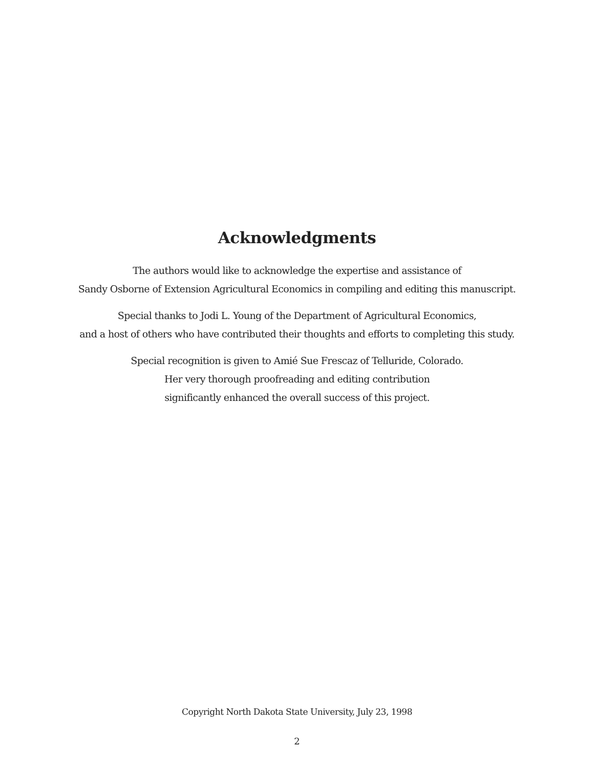Acknowledgments
The authors would like to acknowledge the expertise and assistance of
Sandy Osborne of Extension Agricultural Economics in compiling and editing this manuscript.
Special thanks to Jodi L. Young of the Department of Agricultural Economics,
and a host of others who have contributed their thoughts and efforts to completing this study.
Special recognition is given to Amié Sue Frescaz of Telluride, Colorado.
Her very thorough proofreading and editing contribution
significantly enhanced the overall success of this project.
Copyright North Dakota State University, July 23, 1998
2